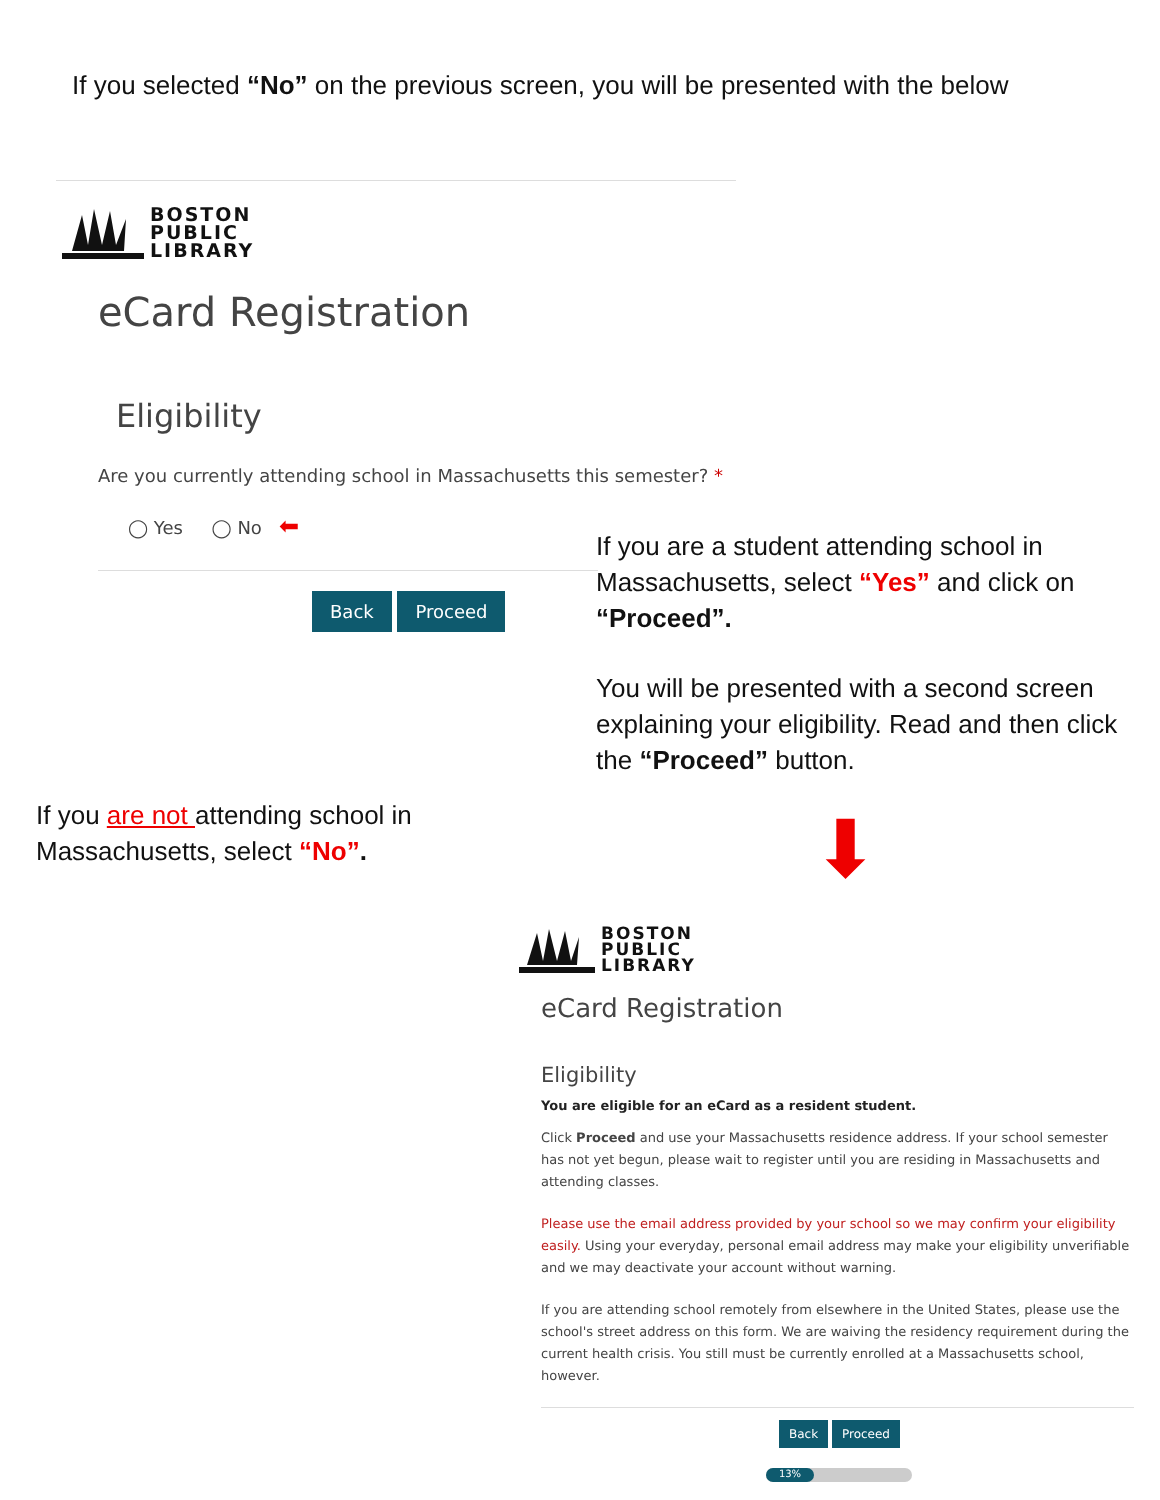If you selected “No” on the previous screen, you will be presented with the below
BOSTON
PUBLIC
LIBRARY
eCard Registration
Eligibility
Are you currently attending school in Massachusetts this semester? *
◯ Yes ◯ No ⬅
Back Proceed
If you are a student attending school in Massachusetts, select “Yes” and click on “Proceed”.
You will be presented with a second screen explaining your eligibility. Read and then click the “Proceed” button.
If you are not attending school in
Massachusetts, select “No”.
⬇
BOSTON
PUBLIC
LIBRARY
eCard Registration
Eligibility
You are eligible for an eCard as a resident student.
Click Proceed and use your Massachusetts residence address. If your school semester has not yet begun, please wait to register until you are residing in Massachusetts and attending classes.
Please use the email address provided by your school so we may confirm your eligibility easily. Using your everyday, personal email address may make your eligibility unverifiable and we may deactivate your account without warning.
If you are attending school remotely from elsewhere in the United States, please use the school's street address on this form. We are waiving the residency requirement during the current health crisis. You still must be currently enrolled at a Massachusetts school, however.
Back Proceed
13%